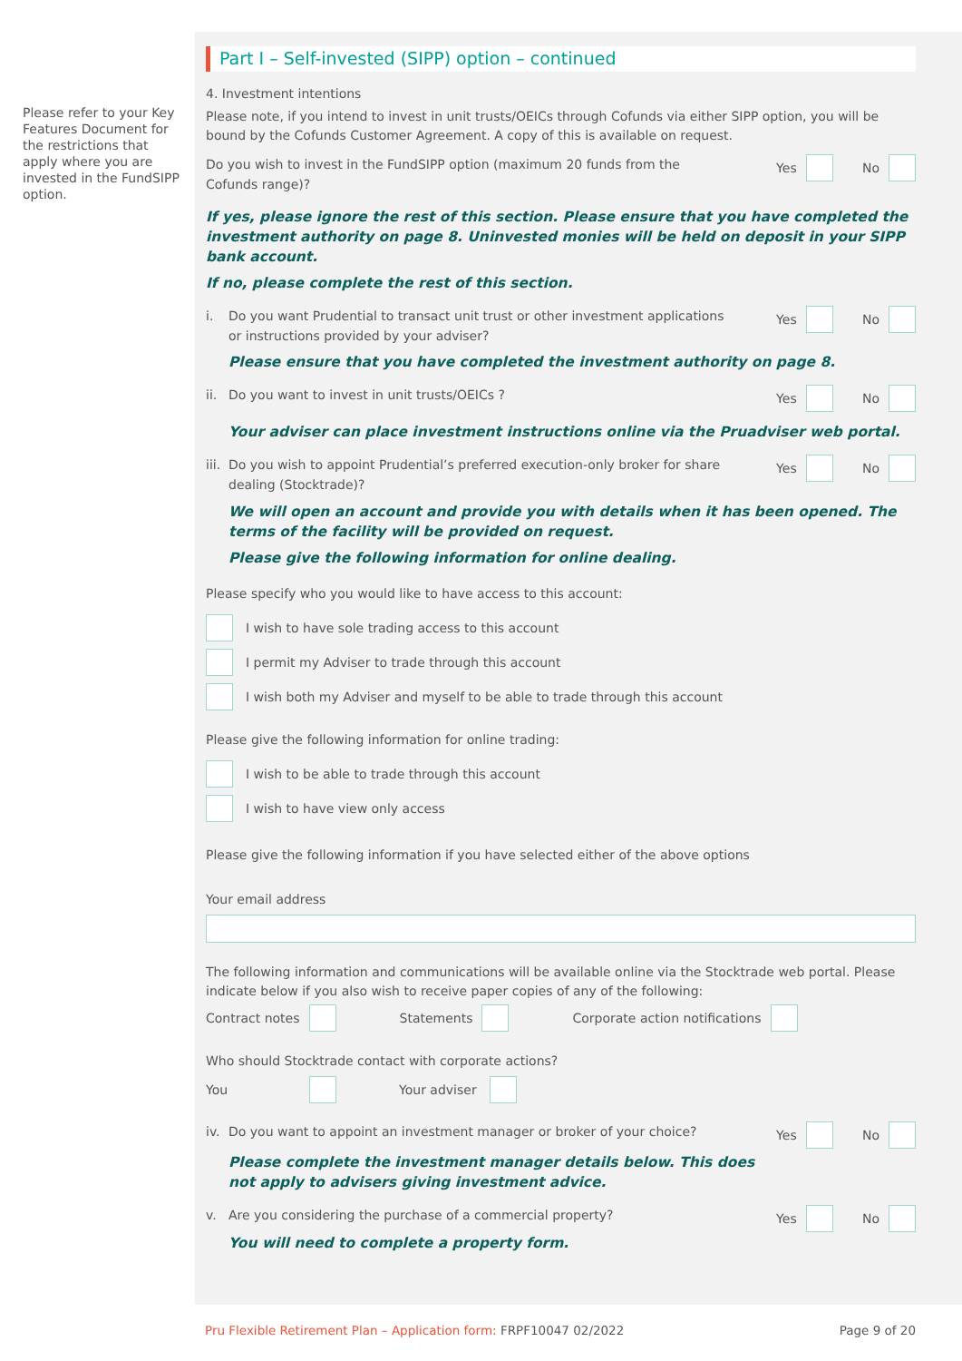Please refer to your Key Features Document for the restrictions that apply where you are invested in the FundSIPP option.
Part I – Self-invested (SIPP) option – continued
4. Investment intentions
Please note, if you intend to invest in unit trusts/OEICs through Cofunds via either SIPP option, you will be bound by the Cofunds Customer Agreement. A copy of this is available on request.
Do you wish to invest in the FundSIPP option (maximum 20 funds from the
Cofunds range)?
Yes No
If yes, please ignore the rest of this section. Please ensure that you have completed the investment authority on page 8. Uninvested monies will be held on deposit in your SIPP bank account.
If no, please complete the rest of this section.
i. Do you want Prudential to transact unit trust or other investment applications
or instructions provided by your adviser?
Yes No
Please ensure that you have completed the investment authority on page 8.
ii. Do you want to invest in unit trusts/OEICs ?
Yes No
Your adviser can place investment instructions online via the Pruadviser web portal.
iii. Do you wish to appoint Prudential’s preferred execution-only broker for share
dealing (Stocktrade)?
Yes No
We will open an account and provide you with details when it has been opened. The terms of the facility will be provided on request.
Please give the following information for online dealing.
Please specify who you would like to have access to this account:
I wish to have sole trading access to this account
I permit my Adviser to trade through this account
I wish both my Adviser and myself to be able to trade through this account
Please give the following information for online trading:
I wish to be able to trade through this account
I wish to have view only access
Please give the following information if you have selected either of the above options
Your email address
The following information and communications will be available online via the Stocktrade web portal. Please indicate below if you also wish to receive paper copies of any of the following:
Contract notes Statements Corporate action notifications
Who should Stocktrade contact with corporate actions?
You Your adviser
iv. Do you want to appoint an investment manager or broker of your choice?
Yes No
Please complete the investment manager details below. This does
not apply to advisers giving investment advice.
v. Are you considering the purchase of a commercial property?
Yes No
You will need to complete a property form.
Pru Flexible Retirement Plan – Application form: FRPF10047 02/2022 Page 9 of 20